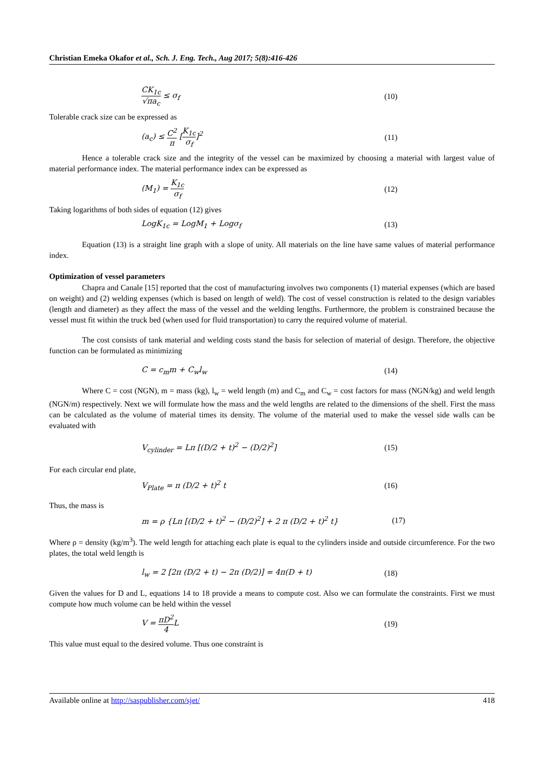Christian Emeka Okafor et al., Sch. J. Eng. Tech., Aug 2017; 5(8):416-426
CK<sub>1c</sub> √πa<sub>c</sub> ≤ σ<sub>f</sub> (10)
Tolerable crack size can be expressed as
(a<sub>c</sub>) ≤ C<sup>2</sup> π [K<sub>1c</sub> σ<sub>f</sub>]<sup>2</sup> (11)
Hence a tolerable crack size and the integrity of the vessel can be maximized by choosing a material with largest value of material performance index. The material performance index can be expressed as
(M<sub>1</sub>) = K<sub>1c</sub> σ<sub>f</sub> (12)
Taking logarithms of both sides of equation (12) gives
LogK<sub>1c</sub> = LogM<sub>1</sub> + Logσ<sub>f</sub> (13)
Equation (13) is a straight line graph with a slope of unity. All materials on the line have same values of material performance index.
Optimization of vessel parameters
Chapra and Canale [15] reported that the cost of manufacturing involves two components (1) material expenses (which are based on weight) and (2) welding expenses (which is based on length of weld). The cost of vessel construction is related to the design variables (length and diameter) as they affect the mass of the vessel and the welding lengths. Furthermore, the problem is constrained because the vessel must fit within the truck bed (when used for fluid transportation) to carry the required volume of material.
The cost consists of tank material and welding costs stand the basis for selection of material of design. Therefore, the objective function can be formulated as minimizing
C = c<sub>m</sub>m + C<sub>w</sub>l<sub>w</sub> (14)
Where C = cost (NGN), m = mass (kg), l<sub>w</sub> = weld length (m) and C<sub>m</sub> and C<sub>w</sub> = cost factors for mass (NGN/kg) and weld length (NGN/m) respectively. Next we will formulate how the mass and the weld lengths are related to the dimensions of the shell. First the mass can be calculated as the volume of material times its density. The volume of the material used to make the vessel side walls can be evaluated with
V<sub>cylinder</sub> = Lπ [(D/2 + t)<sup>2</sup> − (D/2)<sup>2</sup>] (15)
For each circular end plate,
V<sub>Plate</sub> = π (D/2 + t)<sup>2</sup> t (16)
Thus, the mass is
m = ρ {Lπ [(D/2 + t)<sup>2</sup> − (D/2)<sup>2</sup>] + 2 π (D/2 + t)<sup>2</sup> t} (17)
Where ρ = density (kg/m<sup>3</sup>). The weld length for attaching each plate is equal to the cylinders inside and outside circumference. For the two plates, the total weld length is
l<sub>w</sub> = 2 [2π (D/2 + t) − 2π (D/2)] = 4π(D + t) (18)
Given the values for D and L, equations 14 to 18 provide a means to compute cost. Also we can formulate the constraints. First we must compute how much volume can be held within the vessel
V = πD<sup>2</sup> 4 L (19)
This value must equal to the desired volume. Thus one constraint is
Available online at http://saspublisher.com/sjet/ 418